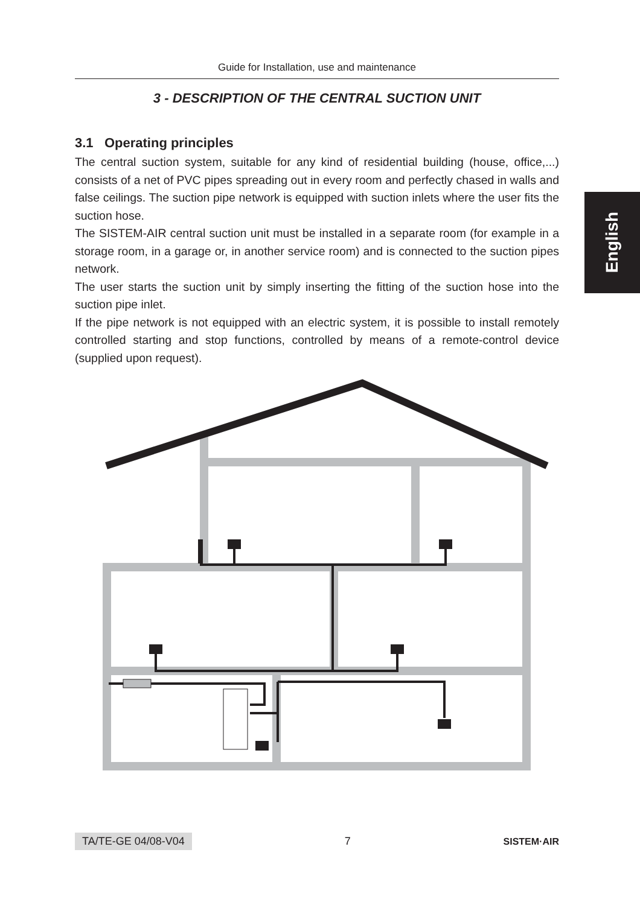Guide for Installation, use and maintenance
English
3 - DESCRIPTION OF THE CENTRAL SUCTION UNIT
3.1 Operating principles
The central suction system, suitable for any kind of residential building (house, office,...) consists of a net of PVC pipes spreading out in every room and perfectly chased in walls and false ceilings. The suction pipe network is equipped with suction inlets where the user fits the suction hose.
The SISTEM-AIR central suction unit must be installed in a separate room (for example in a storage room, in a garage or, in another service room) and is connected to the suction pipes network.
The user starts the suction unit by simply inserting the fitting of the suction hose into the suction pipe inlet.
If the pipe network is not equipped with an electric system, it is possible to install remotely controlled starting and stop functions, controlled by means of a remote-control device (supplied upon request).
TA/TE-GE 04/08-V04 7 SISTEM·AIR